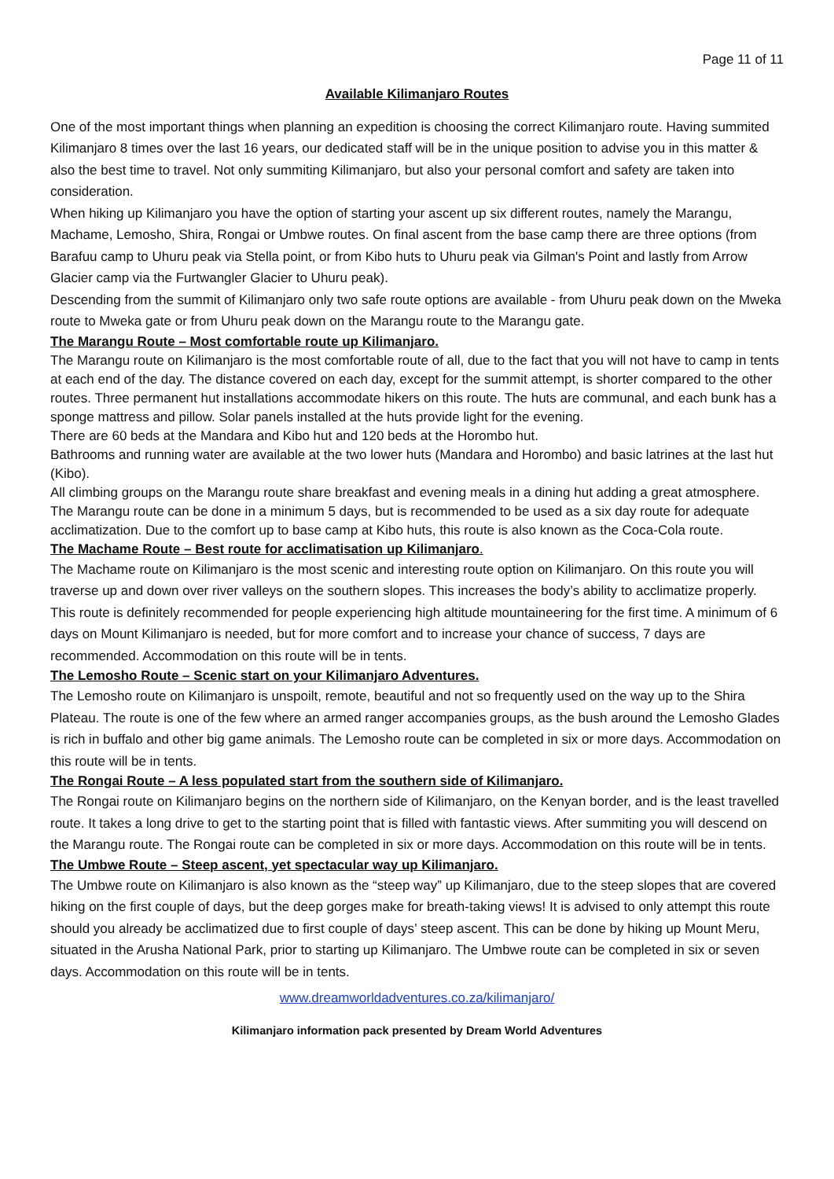Page 11 of 11
Available Kilimanjaro Routes
One of the most important things when planning an expedition is choosing the correct Kilimanjaro route. Having summited Kilimanjaro 8 times over the last 16 years, our dedicated staff will be in the unique position to advise you in this matter & also the best time to travel. Not only summiting Kilimanjaro, but also your personal comfort and safety are taken into consideration.
When hiking up Kilimanjaro you have the option of starting your ascent up six different routes, namely the Marangu, Machame, Lemosho, Shira, Rongai or Umbwe routes. On final ascent from the base camp there are three options (from Barafuu camp to Uhuru peak via Stella point, or from Kibo huts to Uhuru peak via Gilman's Point and lastly from Arrow Glacier camp via the Furtwangler Glacier to Uhuru peak).
Descending from the summit of Kilimanjaro only two safe route options are available - from Uhuru peak down on the Mweka route to Mweka gate or from Uhuru peak down on the Marangu route to the Marangu gate.
The Marangu Route – Most comfortable route up Kilimanjaro.
The Marangu route on Kilimanjaro is the most comfortable route of all, due to the fact that you will not have to camp in tents at each end of the day. The distance covered on each day, except for the summit attempt, is shorter compared to the other routes. Three permanent hut installations accommodate hikers on this route. The huts are communal, and each bunk has a sponge mattress and pillow. Solar panels installed at the huts provide light for the evening.
There are 60 beds at the Mandara and Kibo hut and 120 beds at the Horombo hut.
Bathrooms and running water are available at the two lower huts (Mandara and Horombo) and basic latrines at the last hut (Kibo).
All climbing groups on the Marangu route share breakfast and evening meals in a dining hut adding a great atmosphere. The Marangu route can be done in a minimum 5 days, but is recommended to be used as a six day route for adequate acclimatization. Due to the comfort up to base camp at Kibo huts, this route is also known as the Coca-Cola route.
The Machame Route – Best route for acclimatisation up Kilimanjaro.
The Machame route on Kilimanjaro is the most scenic and interesting route option on Kilimanjaro. On this route you will traverse up and down over river valleys on the southern slopes. This increases the body’s ability to acclimatize properly. This route is definitely recommended for people experiencing high altitude mountaineering for the first time. A minimum of 6 days on Mount Kilimanjaro is needed, but for more comfort and to increase your chance of success, 7 days are recommended. Accommodation on this route will be in tents.
The Lemosho Route – Scenic start on your Kilimanjaro Adventures.
The Lemosho route on Kilimanjaro is unspoilt, remote, beautiful and not so frequently used on the way up to the Shira Plateau. The route is one of the few where an armed ranger accompanies groups, as the bush around the Lemosho Glades is rich in buffalo and other big game animals. The Lemosho route can be completed in six or more days. Accommodation on this route will be in tents.
The Rongai Route – A less populated start from the southern side of Kilimanjaro.
The Rongai route on Kilimanjaro begins on the northern side of Kilimanjaro, on the Kenyan border, and is the least travelled route. It takes a long drive to get to the starting point that is filled with fantastic views. After summiting you will descend on the Marangu route. The Rongai route can be completed in six or more days. Accommodation on this route will be in tents.
The Umbwe Route – Steep ascent, yet spectacular way up Kilimanjaro.
The Umbwe route on Kilimanjaro is also known as the “steep way” up Kilimanjaro, due to the steep slopes that are covered hiking on the first couple of days, but the deep gorges make for breath-taking views! It is advised to only attempt this route should you already be acclimatized due to first couple of days’ steep ascent. This can be done by hiking up Mount Meru, situated in the Arusha National Park, prior to starting up Kilimanjaro. The Umbwe route can be completed in six or seven days. Accommodation on this route will be in tents.
www.dreamworldadventures.co.za/kilimanjaro/
Kilimanjaro information pack presented by Dream World Adventures